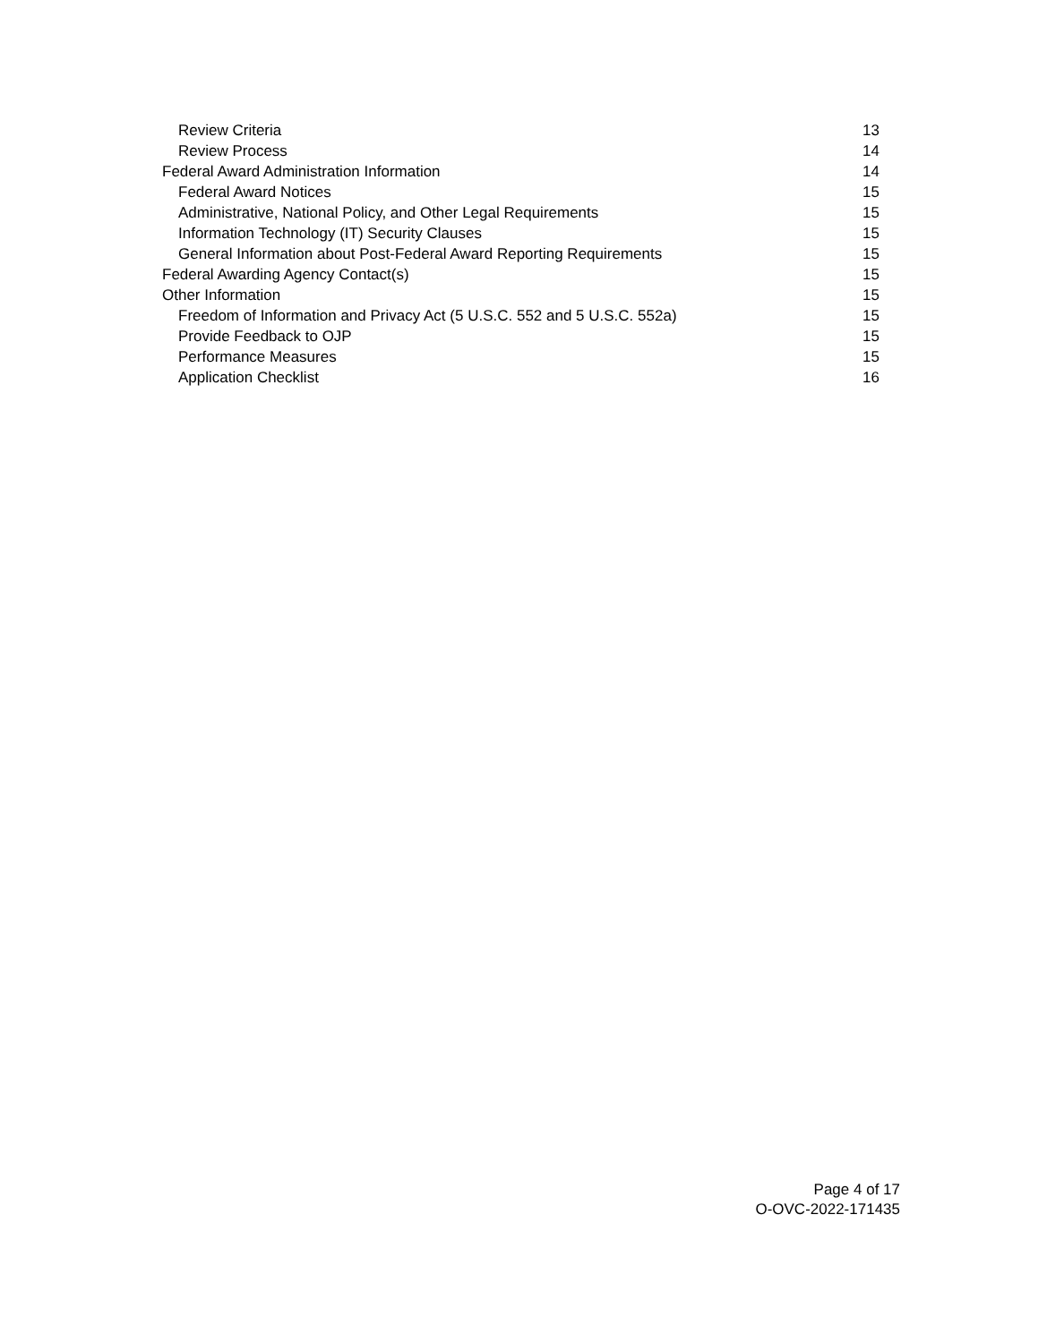Review Criteria 13
Review Process 14
Federal Award Administration Information 14
Federal Award Notices 15
Administrative, National Policy, and Other Legal Requirements 15
Information Technology (IT) Security Clauses 15
General Information about Post-Federal Award Reporting Requirements 15
Federal Awarding Agency Contact(s) 15
Other Information 15
Freedom of Information and Privacy Act (5 U.S.C. 552 and 5 U.S.C. 552a) 15
Provide Feedback to OJP 15
Performance Measures 15
Application Checklist 16
Page 4 of 17
O-OVC-2022-171435